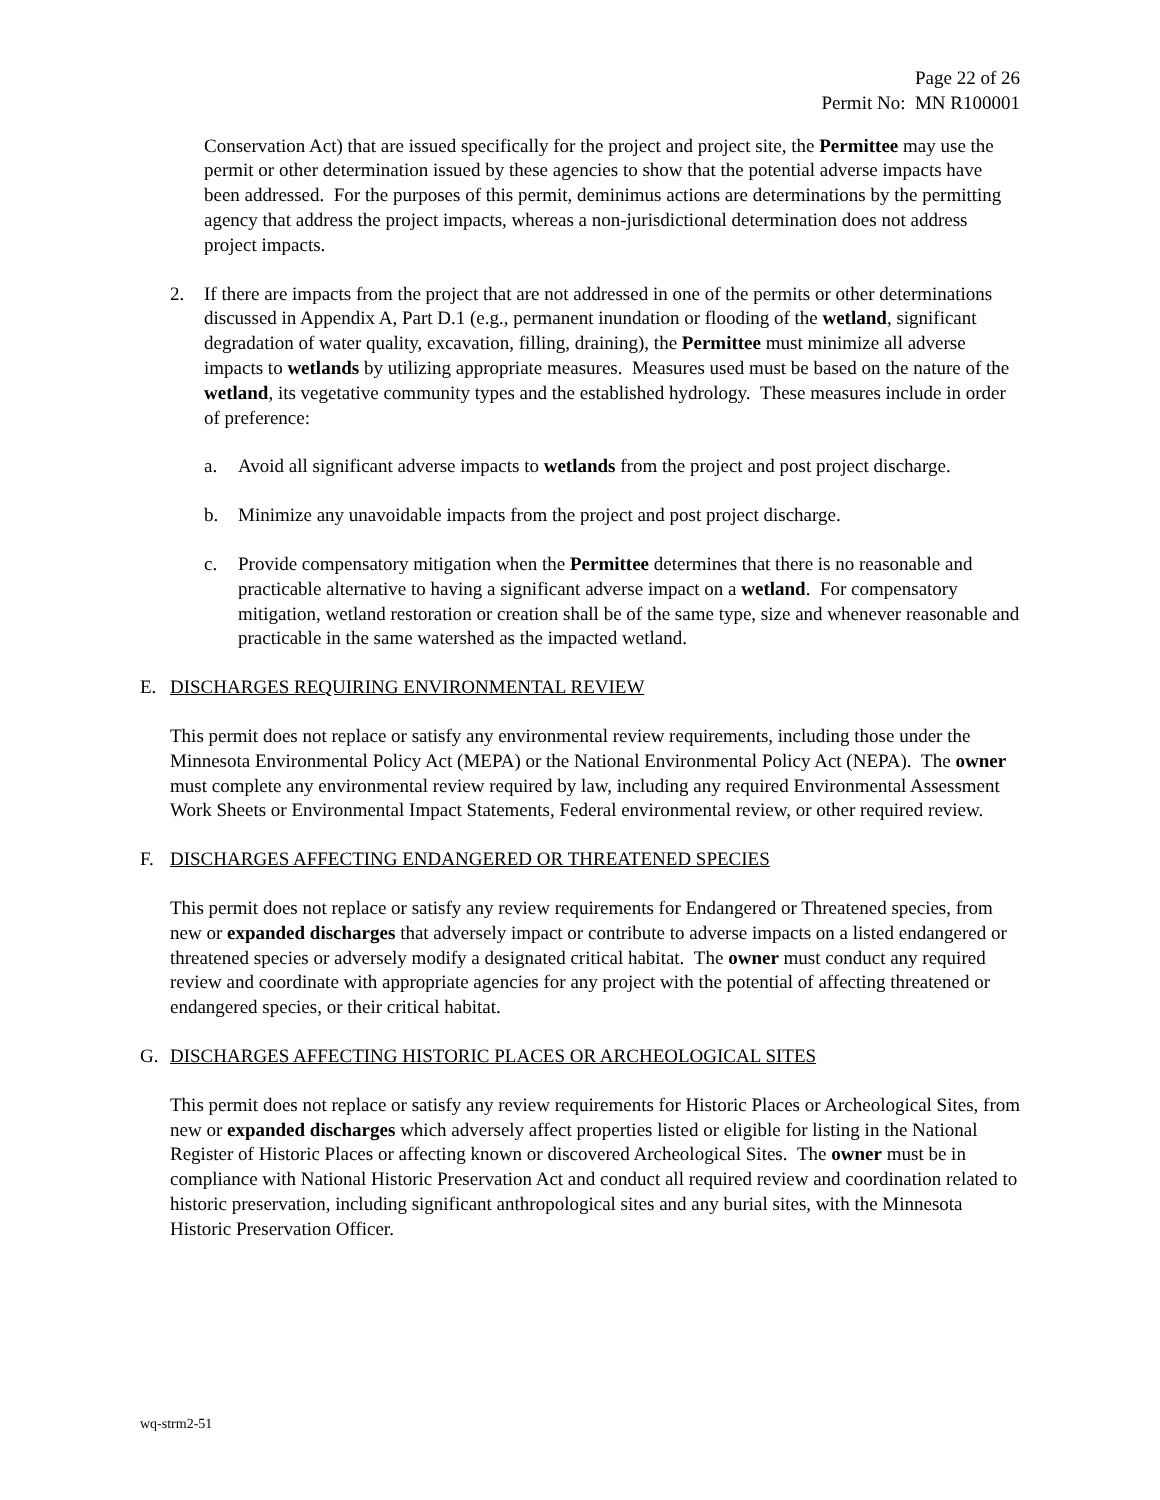Page 22 of 26
Permit No: MN R100001
Conservation Act) that are issued specifically for the project and project site, the Permittee may use the permit or other determination issued by these agencies to show that the potential adverse impacts have been addressed. For the purposes of this permit, deminimus actions are determinations by the permitting agency that address the project impacts, whereas a non-jurisdictional determination does not address project impacts.
2. If there are impacts from the project that are not addressed in one of the permits or other determinations discussed in Appendix A, Part D.1 (e.g., permanent inundation or flooding of the wetland, significant degradation of water quality, excavation, filling, draining), the Permittee must minimize all adverse impacts to wetlands by utilizing appropriate measures. Measures used must be based on the nature of the wetland, its vegetative community types and the established hydrology. These measures include in order of preference:
a. Avoid all significant adverse impacts to wetlands from the project and post project discharge.
b. Minimize any unavoidable impacts from the project and post project discharge.
c. Provide compensatory mitigation when the Permittee determines that there is no reasonable and practicable alternative to having a significant adverse impact on a wetland. For compensatory mitigation, wetland restoration or creation shall be of the same type, size and whenever reasonable and practicable in the same watershed as the impacted wetland.
E. DISCHARGES REQUIRING ENVIRONMENTAL REVIEW
This permit does not replace or satisfy any environmental review requirements, including those under the Minnesota Environmental Policy Act (MEPA) or the National Environmental Policy Act (NEPA). The owner must complete any environmental review required by law, including any required Environmental Assessment Work Sheets or Environmental Impact Statements, Federal environmental review, or other required review.
F. DISCHARGES AFFECTING ENDANGERED OR THREATENED SPECIES
This permit does not replace or satisfy any review requirements for Endangered or Threatened species, from new or expanded discharges that adversely impact or contribute to adverse impacts on a listed endangered or threatened species or adversely modify a designated critical habitat. The owner must conduct any required review and coordinate with appropriate agencies for any project with the potential of affecting threatened or endangered species, or their critical habitat.
G. DISCHARGES AFFECTING HISTORIC PLACES OR ARCHEOLOGICAL SITES
This permit does not replace or satisfy any review requirements for Historic Places or Archeological Sites, from new or expanded discharges which adversely affect properties listed or eligible for listing in the National Register of Historic Places or affecting known or discovered Archeological Sites. The owner must be in compliance with National Historic Preservation Act and conduct all required review and coordination related to historic preservation, including significant anthropological sites and any burial sites, with the Minnesota Historic Preservation Officer.
wq-strm2-51